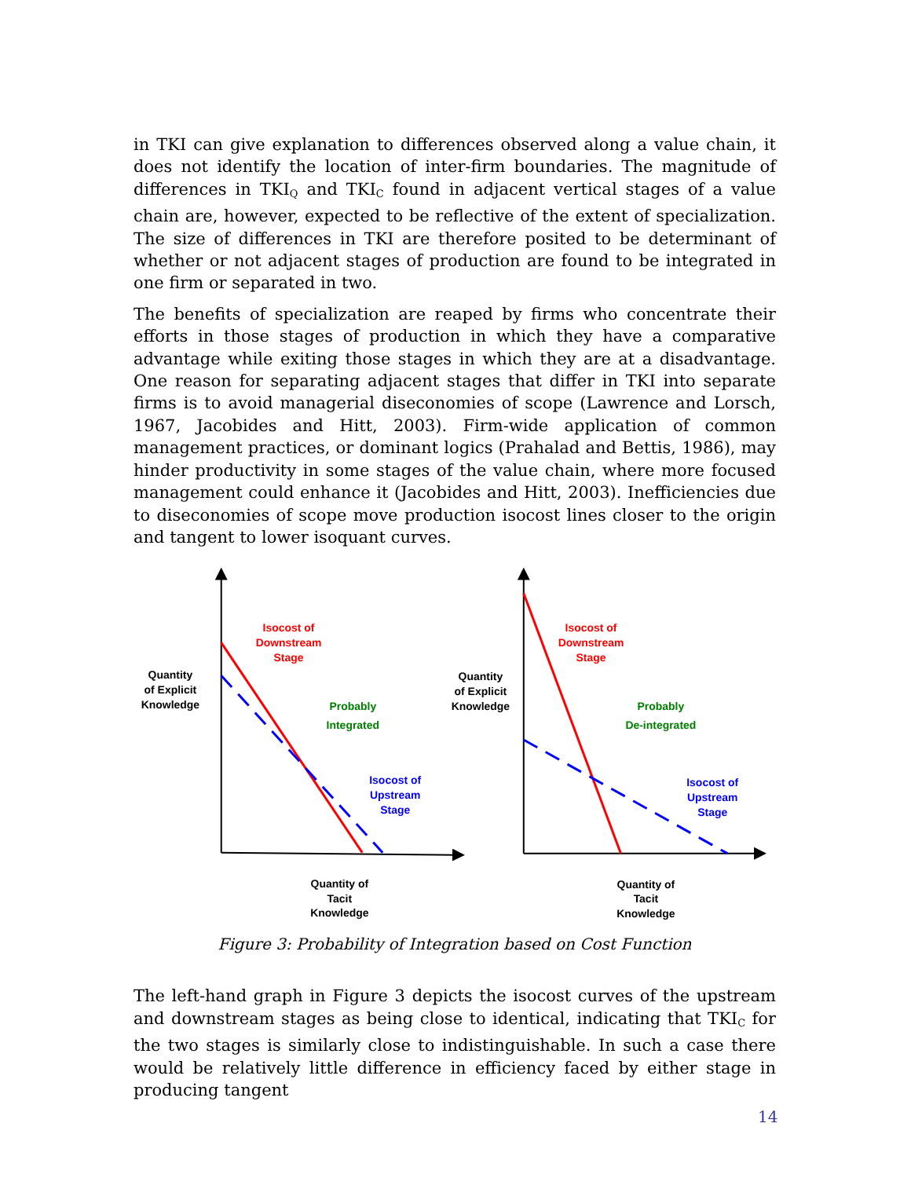in TKI can give explanation to differences observed along a value chain, it does not identify the location of inter-firm boundaries. The magnitude of differences in TKI<sub>Q</sub> and TKI<sub>C</sub> found in adjacent vertical stages of a value chain are, however, expected to be reflective of the extent of specialization. The size of differences in TKI are therefore posited to be determinant of whether or not adjacent stages of production are found to be integrated in one firm or separated in two.
The benefits of specialization are reaped by firms who concentrate their efforts in those stages of production in which they have a comparative advantage while exiting those stages in which they are at a disadvantage. One reason for separating adjacent stages that differ in TKI into separate firms is to avoid managerial diseconomies of scope (Lawrence and Lorsch, 1967, Jacobides and Hitt, 2003). Firm-wide application of common management practices, or dominant logics (Prahalad and Bettis, 1986), may hinder productivity in some stages of the value chain, where more focused management could enhance it (Jacobides and Hitt, 2003). Inefficiencies due to diseconomies of scope move production isocost lines closer to the origin and tangent to lower isoquant curves.
Quantity
of Explicit
Knowledge
Isocost of
Downstream
Stage
Probably
Integrated
Isocost of
Upstream
Stage
Quantity of
Tacit
Knowledge
Quantity
of Explicit
Knowledge
Isocost of
Downstream
Stage
Probably
De-integrated
Isocost of
Upstream
Stage
Quantity of
Tacit
Knowledge
Figure 3: Probability of Integration based on Cost Function
The left-hand graph in Figure 3 depicts the isocost curves of the upstream and downstream stages as being close to identical, indicating that TKI<sub>C</sub> for the two stages is similarly close to indistinguishable. In such a case there would be relatively little difference in efficiency faced by either stage in producing tangent
14